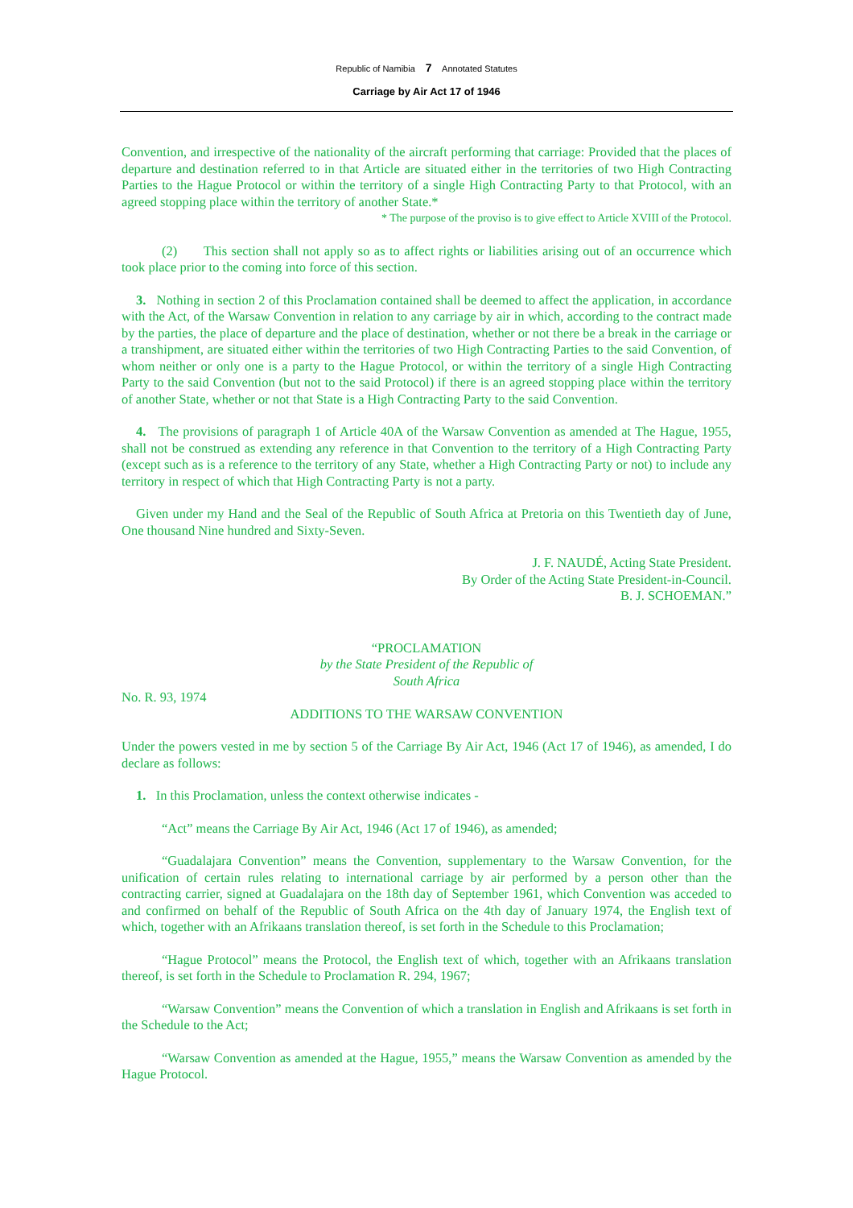Republic of Namibia 7 Annotated Statutes
Carriage by Air Act 17 of 1946
Convention, and irrespective of the nationality of the aircraft performing that carriage: Provided that the places of departure and destination referred to in that Article are situated either in the territories of two High Contracting Parties to the Hague Protocol or within the territory of a single High Contracting Party to that Protocol, with an agreed stopping place within the territory of another State.*
* The purpose of the proviso is to give effect to Article XVIII of the Protocol.
(2) This section shall not apply so as to affect rights or liabilities arising out of an occurrence which took place prior to the coming into force of this section.
3. Nothing in section 2 of this Proclamation contained shall be deemed to affect the application, in accordance with the Act, of the Warsaw Convention in relation to any carriage by air in which, according to the contract made by the parties, the place of departure and the place of destination, whether or not there be a break in the carriage or a transhipment, are situated either within the territories of two High Contracting Parties to the said Convention, of whom neither or only one is a party to the Hague Protocol, or within the territory of a single High Contracting Party to the said Convention (but not to the said Protocol) if there is an agreed stopping place within the territory of another State, whether or not that State is a High Contracting Party to the said Convention.
4. The provisions of paragraph 1 of Article 40A of the Warsaw Convention as amended at The Hague, 1955, shall not be construed as extending any reference in that Convention to the territory of a High Contracting Party (except such as is a reference to the territory of any State, whether a High Contracting Party or not) to include any territory in respect of which that High Contracting Party is not a party.
Given under my Hand and the Seal of the Republic of South Africa at Pretoria on this Twentieth day of June, One thousand Nine hundred and Sixty-Seven.
J. F. NAUDÉ, Acting State President.
By Order of the Acting State President-in-Council.
B. J. SCHOEMAN.”
“PROCLAMATION
by the State President of the Republic of
South Africa
No. R. 93, 1974
ADDITIONS TO THE WARSAW CONVENTION
Under the powers vested in me by section 5 of the Carriage By Air Act, 1946 (Act 17 of 1946), as amended, I do declare as follows:
1. In this Proclamation, unless the context otherwise indicates -
“Act” means the Carriage By Air Act, 1946 (Act 17 of 1946), as amended;
“Guadalajara Convention” means the Convention, supplementary to the Warsaw Convention, for the unification of certain rules relating to international carriage by air performed by a person other than the contracting carrier, signed at Guadalajara on the 18th day of September 1961, which Convention was acceded to and confirmed on behalf of the Republic of South Africa on the 4th day of January 1974, the English text of which, together with an Afrikaans translation thereof, is set forth in the Schedule to this Proclamation;
“Hague Protocol” means the Protocol, the English text of which, together with an Afrikaans translation thereof, is set forth in the Schedule to Proclamation R. 294, 1967;
“Warsaw Convention” means the Convention of which a translation in English and Afrikaans is set forth in the Schedule to the Act;
“Warsaw Convention as amended at the Hague, 1955,” means the Warsaw Convention as amended by the Hague Protocol.